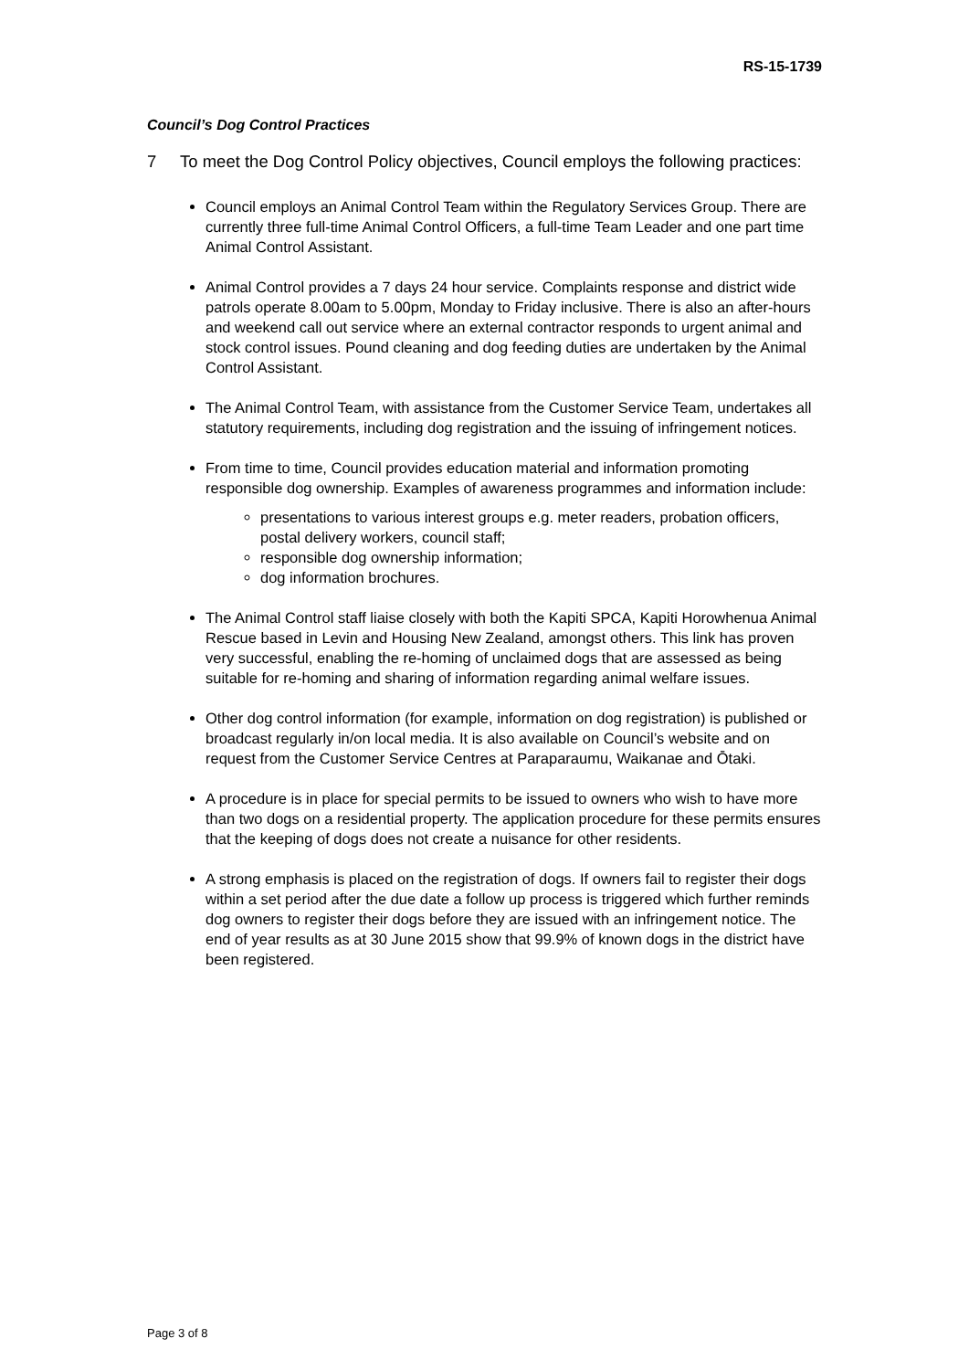RS-15-1739
Council’s Dog Control Practices
7 To meet the Dog Control Policy objectives, Council employs the following practices:
Council employs an Animal Control Team within the Regulatory Services Group. There are currently three full-time Animal Control Officers, a full-time Team Leader and one part time Animal Control Assistant.
Animal Control provides a 7 days 24 hour service. Complaints response and district wide patrols operate 8.00am to 5.00pm, Monday to Friday inclusive. There is also an after-hours and weekend call out service where an external contractor responds to urgent animal and stock control issues. Pound cleaning and dog feeding duties are undertaken by the Animal Control Assistant.
The Animal Control Team, with assistance from the Customer Service Team, undertakes all statutory requirements, including dog registration and the issuing of infringement notices.
From time to time, Council provides education material and information promoting responsible dog ownership. Examples of awareness programmes and information include:
presentations to various interest groups e.g. meter readers, probation officers, postal delivery workers, council staff;
responsible dog ownership information;
dog information brochures.
The Animal Control staff liaise closely with both the Kapiti SPCA, Kapiti Horowhenua Animal Rescue based in Levin and Housing New Zealand, amongst others. This link has proven very successful, enabling the re-homing of unclaimed dogs that are assessed as being suitable for re-homing and sharing of information regarding animal welfare issues.
Other dog control information (for example, information on dog registration) is published or broadcast regularly in/on local media. It is also available on Council’s website and on request from the Customer Service Centres at Paraparaumu, Waikanae and Ōtaki.
A procedure is in place for special permits to be issued to owners who wish to have more than two dogs on a residential property. The application procedure for these permits ensures that the keeping of dogs does not create a nuisance for other residents.
A strong emphasis is placed on the registration of dogs. If owners fail to register their dogs within a set period after the due date a follow up process is triggered which further reminds dog owners to register their dogs before they are issued with an infringement notice. The end of year results as at 30 June 2015 show that 99.9% of known dogs in the district have been registered.
Page 3 of 8